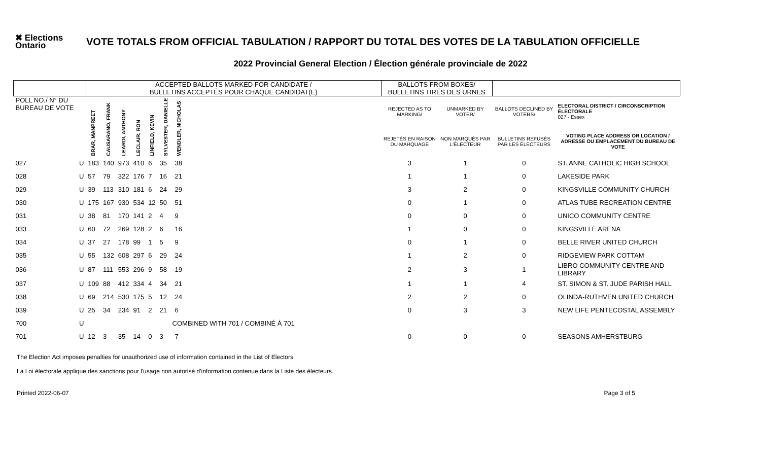✖ Elections
Ontario
VOTE TOTALS FROM OFFICIAL TABULATION / RAPPORT DU TOTAL DES VOTES DE LA TABULATION OFFICIELLE
2022 Provincial General Election / Élection générale provinciale de 2022
| | | ACCEPTED BALLOTS MARKED FOR CANDIDATE / BULLETINS ACCEPTÉS POUR CHAQUE CANDIDAT(E) | | | | | | | | BALLOTS FROM BOXES/ BULLETINS TIRÉS DES URNES | | | |
| --- | --- | --- | --- | --- | --- | --- | --- | --- | --- | --- | --- | --- | --- |
| POLL NO./ N° DU BUREAU DE VOTE | | BRAR, MANPREET | CAUSARANO, FRANK | LEARDI, ANTHONY | LECLAIR, RON | LINFIELD, KEVIN | SYLVESTER, DANIELLE | WENDLER, NICHOLAS | | REJECTED AS TO MARKING/ | UNMARKED BY VOTER/ | BALLOTS DECLINED BY VOTERS/ | ELECTORAL DISTRICT / CIRCONSCRIPTION ÉLECTORALE 027 - Essex |
| | | | | | | | | | | REJETÉS EN RAISON DU MARQUAGE | NON MARQUÉS PAR L'ÉLECTEUR | BULLETINS REFUSÉS PAR LES ÉLECTEURS | VOTING PLACE ADDRESS OR LOCATION / ADRESSE OU EMPLACEMENT DU BUREAU DE VOTE |
| 027 | U | 183 | 140 | 973 | 410 | 6 | 35 | 38 | | 3 | 1 | 0 | ST. ANNE CATHOLIC HIGH SCHOOL |
| 028 | U | 57 | 79 | 322 | 176 | 7 | 16 | 21 | | 1 | 1 | 0 | LAKESIDE PARK |
| 029 | U | 39 | 113 | 310 | 181 | 6 | 24 | 29 | | 3 | 2 | 0 | KINGSVILLE COMMUNITY CHURCH |
| 030 | U | 175 | 167 | 930 | 534 | 12 | 50 | 51 | | 0 | 1 | 0 | ATLAS TUBE RECREATION CENTRE |
| 031 | U | 38 | 81 | 170 | 141 | 2 | 4 | 9 | | 0 | 0 | 0 | UNICO COMMUNITY CENTRE |
| 033 | U | 60 | 72 | 269 | 128 | 2 | 6 | 16 | | 1 | 0 | 0 | KINGSVILLE ARENA |
| 034 | U | 37 | 27 | 178 | 99 | 1 | 5 | 9 | | 0 | 1 | 0 | BELLE RIVER UNITED CHURCH |
| 035 | U | 55 | 132 | 608 | 297 | 6 | 29 | 24 | | 1 | 2 | 0 | RIDGEVIEW PARK COTTAM |
| 036 | U | 87 | 111 | 553 | 296 | 9 | 58 | 19 | | 2 | 3 | 1 | LIBRO COMMUNITY CENTRE AND LIBRARY |
| 037 | U | 109 | 88 | 412 | 334 | 4 | 34 | 21 | | 1 | 1 | 4 | ST. SIMON & ST. JUDE PARISH HALL |
| 038 | U | 69 | 214 | 530 | 175 | 5 | 12 | 24 | | 2 | 2 | 0 | OLINDA-RUTHVEN UNITED CHURCH |
| 039 | U | 25 | 34 | 234 | 91 | 2 | 21 | 6 | | 0 | 3 | 3 | NEW LIFE PENTECOSTAL ASSEMBLY |
| 700 | U | COMBINED WITH 701 / COMBINÉ À 701 | | | | | | | | | | | |
| 701 | U | 12 | 3 | 35 | 14 | 0 | 3 | 7 | | 0 | 0 | 0 | SEASONS AMHERSTBURG |
The Election Act imposes penalties for unauthorized use of information contained in the List of Electors
La Loi électorale applique des sanctions pour l'usage non autorisé d'information contenue dans la Liste des électeurs.
Printed 2022-06-07 Page 3 of 5